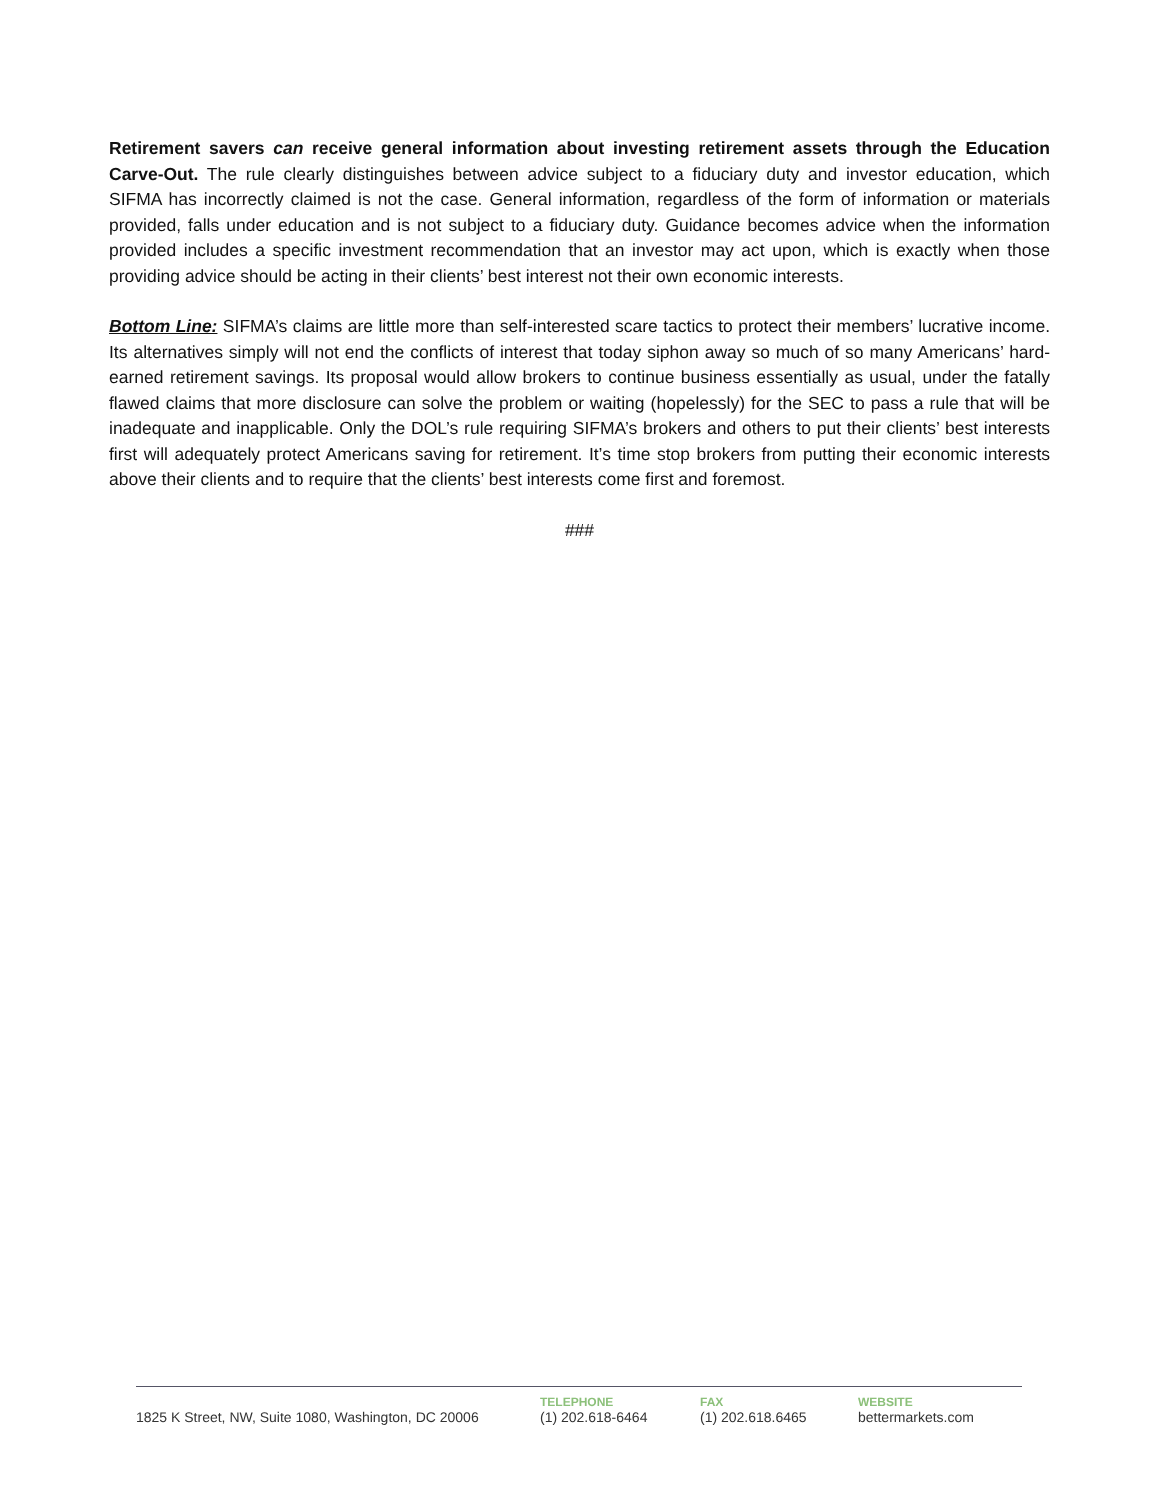Retirement savers can receive general information about investing retirement assets through the Education Carve-Out. The rule clearly distinguishes between advice subject to a fiduciary duty and investor education, which SIFMA has incorrectly claimed is not the case. General information, regardless of the form of information or materials provided, falls under education and is not subject to a fiduciary duty. Guidance becomes advice when the information provided includes a specific investment recommendation that an investor may act upon, which is exactly when those providing advice should be acting in their clients’ best interest not their own economic interests.
Bottom Line: SIFMA’s claims are little more than self-interested scare tactics to protect their members’ lucrative income. Its alternatives simply will not end the conflicts of interest that today siphon away so much of so many Americans’ hard-earned retirement savings. Its proposal would allow brokers to continue business essentially as usual, under the fatally flawed claims that more disclosure can solve the problem or waiting (hopelessly) for the SEC to pass a rule that will be inadequate and inapplicable. Only the DOL’s rule requiring SIFMA’s brokers and others to put their clients’ best interests first will adequately protect Americans saving for retirement. It’s time stop brokers from putting their economic interests above their clients and to require that the clients’ best interests come first and foremost.
###
1825 K Street, NW, Suite 1080, Washington, DC 20006
TELEPHONE
(1) 202.618-6464
FAX
(1) 202.618.6465
WEBSITE
bettermarkets.com